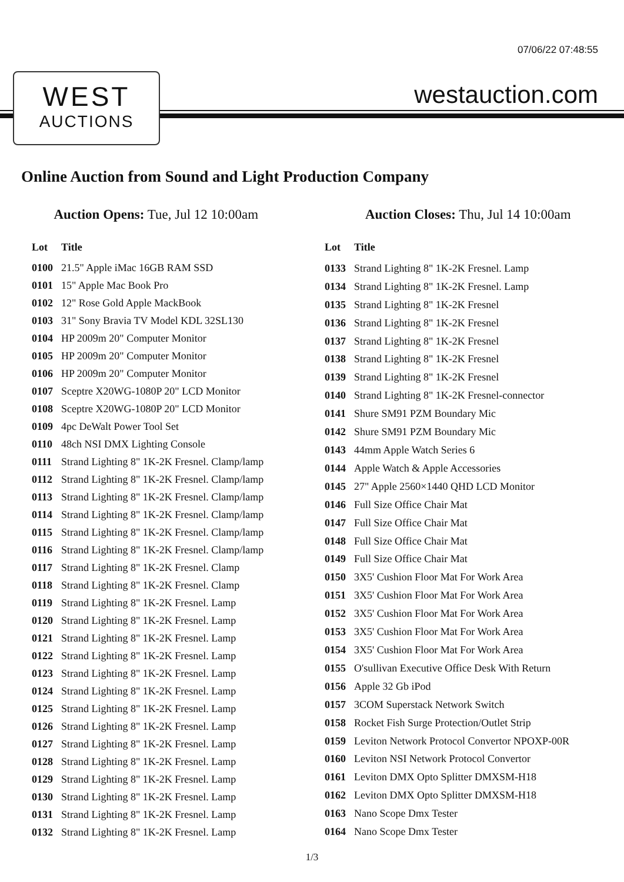07/06/22 07:48:55
WEST
AUCTIONS
westauction.com
Online Auction from Sound and Light Production Company
Auction Opens: Tue, Jul 12 10:00am
Auction Closes: Thu, Jul 14 10:00am
| Lot | Title |
| --- | --- |
| 0100 | 21.5" Apple iMac 16GB RAM SSD |
| 0101 | 15" Apple Mac Book Pro |
| 0102 | 12" Rose Gold Apple MackBook |
| 0103 | 31" Sony Bravia TV Model KDL 32SL130 |
| 0104 | HP 2009m 20" Computer Monitor |
| 0105 | HP 2009m 20" Computer Monitor |
| 0106 | HP 2009m 20" Computer Monitor |
| 0107 | Sceptre X20WG-1080P 20" LCD Monitor |
| 0108 | Sceptre X20WG-1080P 20" LCD Monitor |
| 0109 | 4pc DeWalt Power Tool Set |
| 0110 | 48ch NSI DMX Lighting Console |
| 0111 | Strand Lighting 8" 1K-2K Fresnel. Clamp/lamp |
| 0112 | Strand Lighting 8" 1K-2K Fresnel. Clamp/lamp |
| 0113 | Strand Lighting 8" 1K-2K Fresnel. Clamp/lamp |
| 0114 | Strand Lighting 8" 1K-2K Fresnel. Clamp/lamp |
| 0115 | Strand Lighting 8" 1K-2K Fresnel. Clamp/lamp |
| 0116 | Strand Lighting 8" 1K-2K Fresnel. Clamp/lamp |
| 0117 | Strand Lighting 8" 1K-2K Fresnel. Clamp |
| 0118 | Strand Lighting 8" 1K-2K Fresnel. Clamp |
| 0119 | Strand Lighting 8" 1K-2K Fresnel. Lamp |
| 0120 | Strand Lighting 8" 1K-2K Fresnel. Lamp |
| 0121 | Strand Lighting 8" 1K-2K Fresnel. Lamp |
| 0122 | Strand Lighting 8" 1K-2K Fresnel. Lamp |
| 0123 | Strand Lighting 8" 1K-2K Fresnel. Lamp |
| 0124 | Strand Lighting 8" 1K-2K Fresnel. Lamp |
| 0125 | Strand Lighting 8" 1K-2K Fresnel. Lamp |
| 0126 | Strand Lighting 8" 1K-2K Fresnel. Lamp |
| 0127 | Strand Lighting 8" 1K-2K Fresnel. Lamp |
| 0128 | Strand Lighting 8" 1K-2K Fresnel. Lamp |
| 0129 | Strand Lighting 8" 1K-2K Fresnel. Lamp |
| 0130 | Strand Lighting 8" 1K-2K Fresnel. Lamp |
| 0131 | Strand Lighting 8" 1K-2K Fresnel. Lamp |
| 0132 | Strand Lighting 8" 1K-2K Fresnel. Lamp |
| Lot | Title |
| --- | --- |
| 0133 | Strand Lighting 8" 1K-2K Fresnel. Lamp |
| 0134 | Strand Lighting 8" 1K-2K Fresnel. Lamp |
| 0135 | Strand Lighting 8" 1K-2K Fresnel |
| 0136 | Strand Lighting 8" 1K-2K Fresnel |
| 0137 | Strand Lighting 8" 1K-2K Fresnel |
| 0138 | Strand Lighting 8" 1K-2K Fresnel |
| 0139 | Strand Lighting 8" 1K-2K Fresnel |
| 0140 | Strand Lighting 8" 1K-2K Fresnel-connector |
| 0141 | Shure SM91 PZM Boundary Mic |
| 0142 | Shure SM91 PZM Boundary Mic |
| 0143 | 44mm Apple Watch Series 6 |
| 0144 | Apple Watch & Apple Accessories |
| 0145 | 27" Apple 2560×1440 QHD LCD Monitor |
| 0146 | Full Size Office Chair Mat |
| 0147 | Full Size Office Chair Mat |
| 0148 | Full Size Office Chair Mat |
| 0149 | Full Size Office Chair Mat |
| 0150 | 3X5' Cushion Floor Mat For Work Area |
| 0151 | 3X5' Cushion Floor Mat For Work Area |
| 0152 | 3X5' Cushion Floor Mat For Work Area |
| 0153 | 3X5' Cushion Floor Mat For Work Area |
| 0154 | 3X5' Cushion Floor Mat For Work Area |
| 0155 | O'sullivan Executive Office Desk With Return |
| 0156 | Apple 32 Gb iPod |
| 0157 | 3COM Superstack Network Switch |
| 0158 | Rocket Fish Surge Protection/Outlet Strip |
| 0159 | Leviton Network Protocol Convertor NPOXP-00R |
| 0160 | Leviton NSI Network Protocol Convertor |
| 0161 | Leviton DMX Opto Splitter DMXSM-H18 |
| 0162 | Leviton DMX Opto Splitter DMXSM-H18 |
| 0163 | Nano Scope Dmx Tester |
| 0164 | Nano Scope Dmx Tester |
1/3